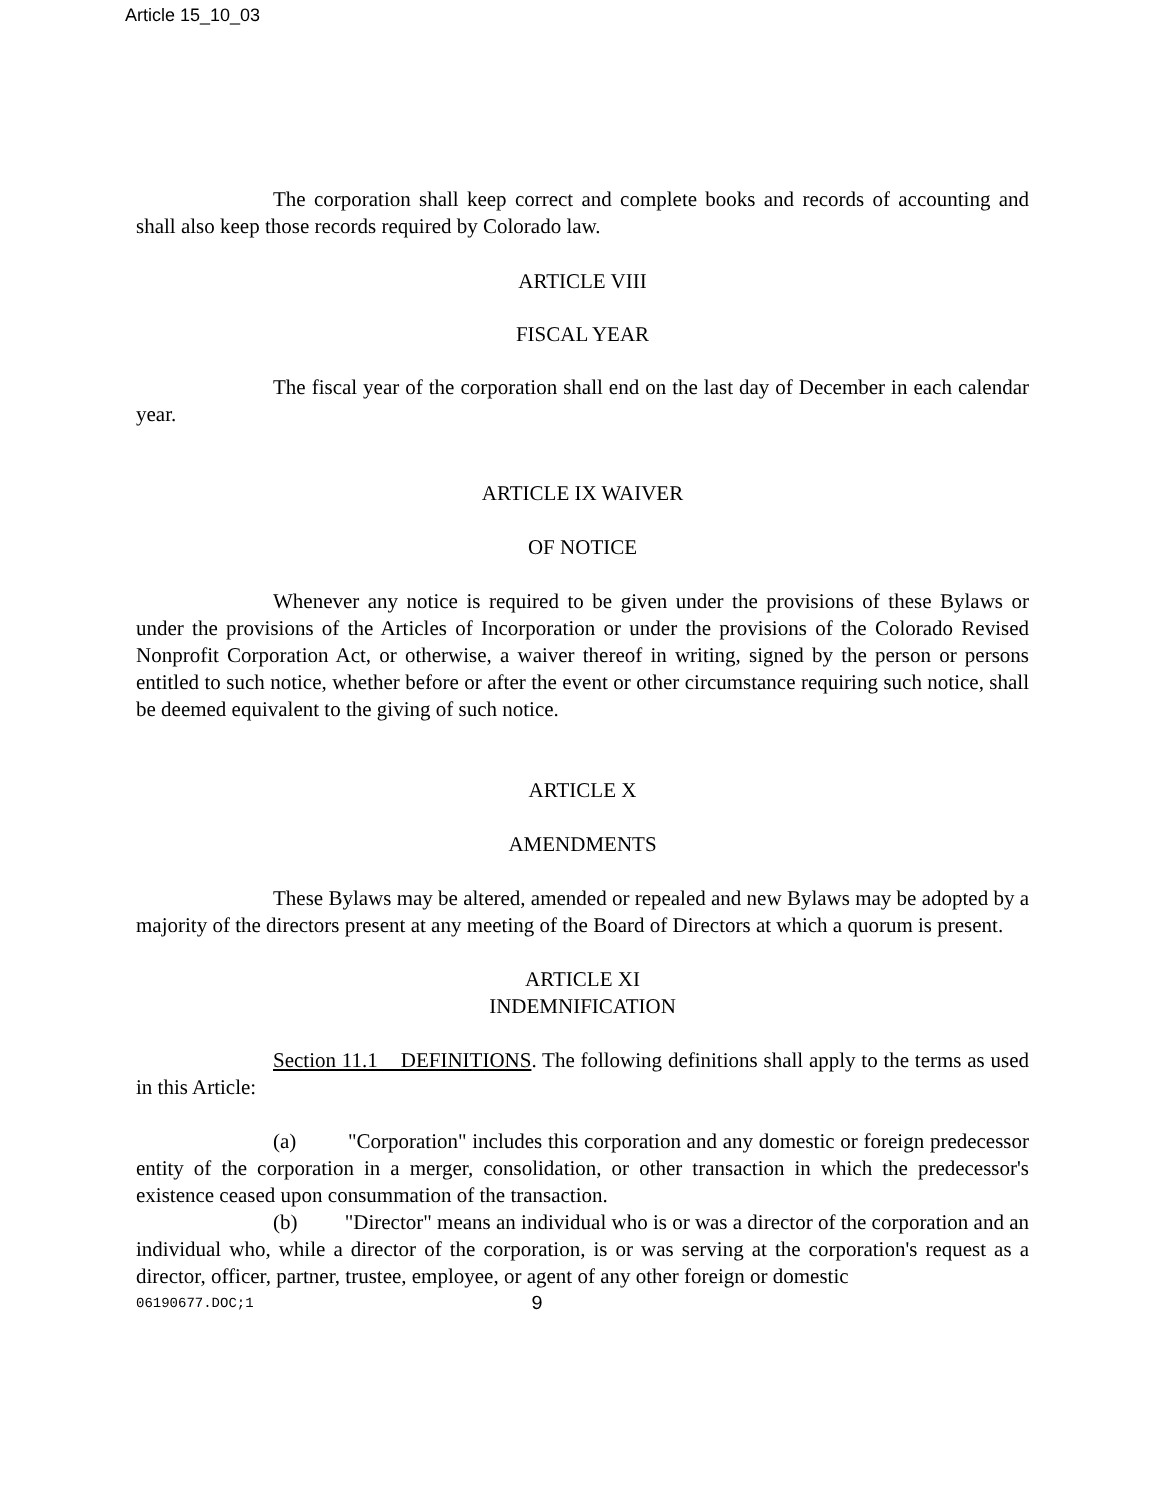Article 15_10_03
The corporation shall keep correct and complete books and records of accounting and shall also keep those records required by Colorado law.
ARTICLE VIII
FISCAL YEAR
The fiscal year of the corporation shall end on the last day of December in each calendar year.
ARTICLE IX WAIVER
OF NOTICE
Whenever any notice is required to be given under the provisions of these Bylaws or under the provisions of the Articles of Incorporation or under the provisions of the Colorado Revised Nonprofit Corporation Act, or otherwise, a waiver thereof in writing, signed by the person or persons entitled to such notice, whether before or after the event or other circumstance requiring such notice, shall be deemed equivalent to the giving of such notice.
ARTICLE X
AMENDMENTS
These Bylaws may be altered, amended or repealed and new Bylaws may be adopted by a majority of the directors present at any meeting of the Board of Directors at which a quorum is present.
ARTICLE XI
INDEMNIFICATION
Section 11.1 DEFINITIONS. The following definitions shall apply to the terms as used in this Article:
(a) "Corporation" includes this corporation and any domestic or foreign predecessor entity of the corporation in a merger, consolidation, or other transaction in which the predecessor's existence ceased upon consummation of the transaction.
(b) "Director" means an individual who is or was a director of the corporation and an individual who, while a director of the corporation, is or was serving at the corporation's request as a director, officer, partner, trustee, employee, or agent of any other foreign or domestic
06190677.DOC;1 9